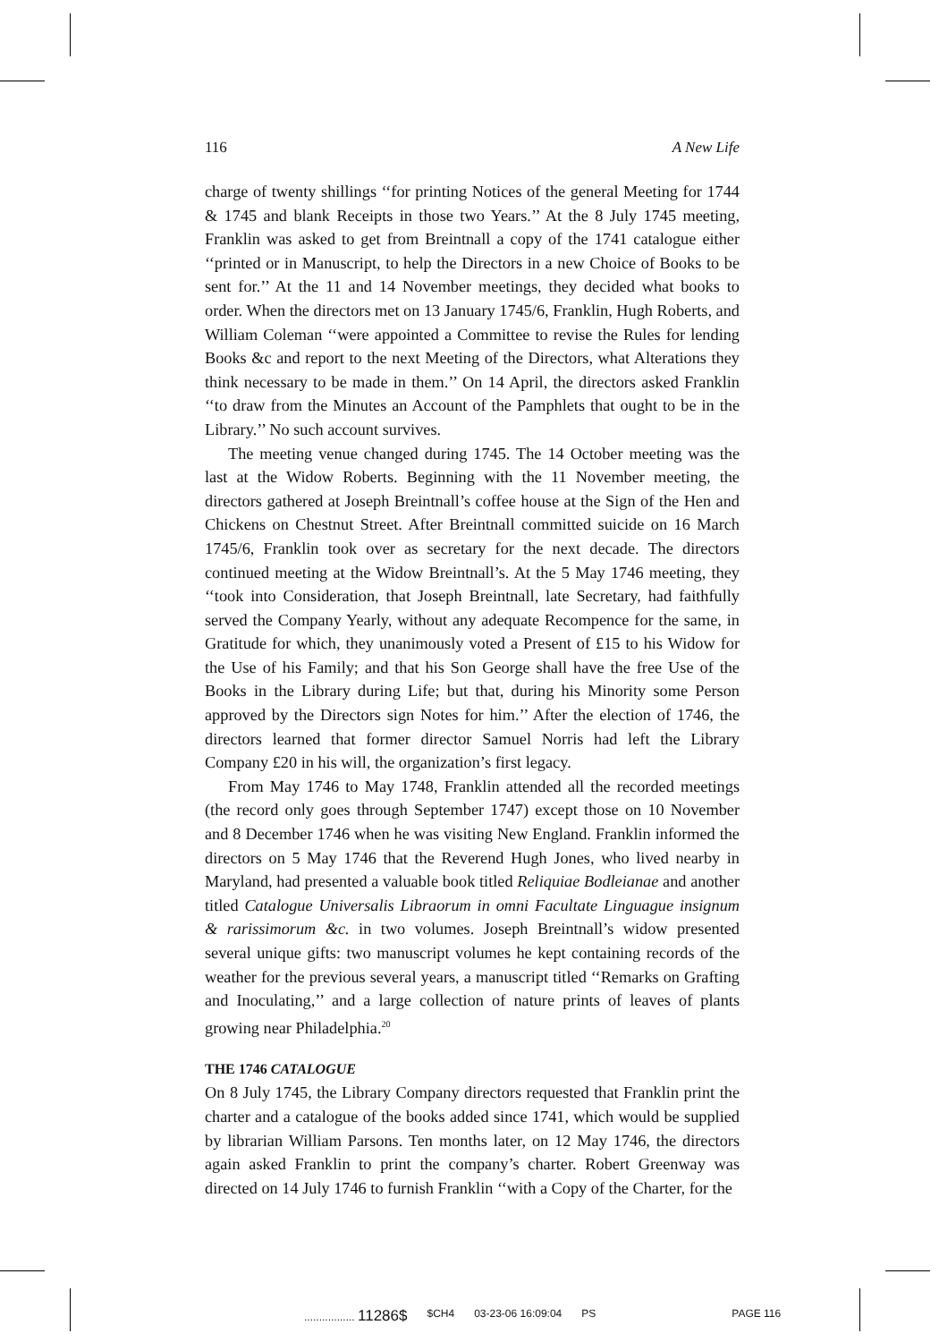116 A New Life
charge of twenty shillings ‘‘for printing Notices of the general Meeting for 1744 & 1745 and blank Receipts in those two Years.’’ At the 8 July 1745 meeting, Franklin was asked to get from Breintnall a copy of the 1741 catalogue either ‘‘printed or in Manuscript, to help the Directors in a new Choice of Books to be sent for.’’ At the 11 and 14 November meetings, they decided what books to order. When the directors met on 13 January 1745/6, Franklin, Hugh Roberts, and William Coleman ‘‘were appointed a Committee to revise the Rules for lending Books &c and report to the next Meeting of the Directors, what Alterations they think necessary to be made in them.’’ On 14 April, the directors asked Franklin ‘‘to draw from the Minutes an Account of the Pamphlets that ought to be in the Library.’’ No such account survives.
The meeting venue changed during 1745. The 14 October meeting was the last at the Widow Roberts. Beginning with the 11 November meeting, the directors gathered at Joseph Breintnall’s coffee house at the Sign of the Hen and Chickens on Chestnut Street. After Breintnall committed suicide on 16 March 1745/6, Franklin took over as secretary for the next decade. The directors continued meeting at the Widow Breintnall’s. At the 5 May 1746 meeting, they ‘‘took into Consideration, that Joseph Breintnall, late Secretary, had faithfully served the Company Yearly, without any adequate Recompence for the same, in Gratitude for which, they unanimously voted a Present of £15 to his Widow for the Use of his Family; and that his Son George shall have the free Use of the Books in the Library during Life; but that, during his Minority some Person approved by the Directors sign Notes for him.’’ After the election of 1746, the directors learned that former director Samuel Norris had left the Library Company £20 in his will, the organization’s first legacy.
From May 1746 to May 1748, Franklin attended all the recorded meetings (the record only goes through September 1747) except those on 10 November and 8 December 1746 when he was visiting New England. Franklin informed the directors on 5 May 1746 that the Reverend Hugh Jones, who lived nearby in Maryland, had presented a valuable book titled Reliquiae Bodleianae and another titled Catalogue Universalis Libraorum in omni Facultate Linguague insignum & rarissimorum &c. in two volumes. Joseph Breintnall’s widow presented several unique gifts: two manuscript volumes he kept containing records of the weather for the previous several years, a manuscript titled ‘‘Remarks on Grafting and Inoculating,’’ and a large collection of nature prints of leaves of plants growing near Philadelphia.<sup>20</sup>
THE 1746 CATALOGUE
On 8 July 1745, the Library Company directors requested that Franklin print the charter and a catalogue of the books added since 1741, which would be supplied by librarian William Parsons. Ten months later, on 12 May 1746, the directors again asked Franklin to print the company’s charter. Robert Greenway was directed on 14 July 1746 to furnish Franklin ‘‘with a Copy of the Charter, for the
................. 11286$ $CH4 03-23-06 16:09:04 PS PAGE 116